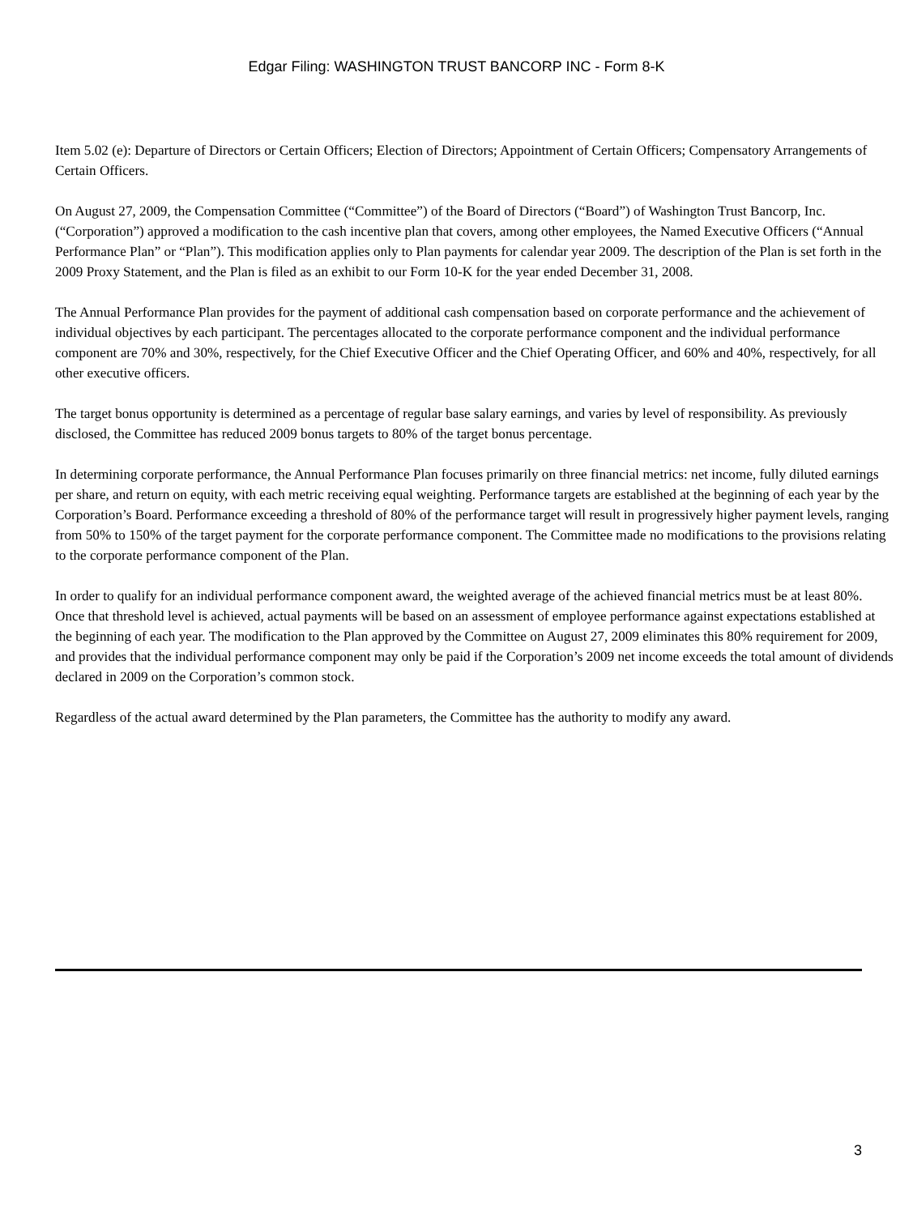Edgar Filing: WASHINGTON TRUST BANCORP INC - Form 8-K
Item 5.02 (e): Departure of Directors or Certain Officers; Election of Directors; Appointment of Certain Officers; Compensatory Arrangements of Certain Officers.
On August 27, 2009, the Compensation Committee (“Committee”) of the Board of Directors (“Board”) of Washington Trust Bancorp, Inc. (“Corporation”) approved a modification to the cash incentive plan that covers, among other employees, the Named Executive Officers (“Annual Performance Plan” or “Plan”). This modification applies only to Plan payments for calendar year 2009. The description of the Plan is set forth in the 2009 Proxy Statement, and the Plan is filed as an exhibit to our Form 10-K for the year ended December 31, 2008.
The Annual Performance Plan provides for the payment of additional cash compensation based on corporate performance and the achievement of individual objectives by each participant. The percentages allocated to the corporate performance component and the individual performance component are 70% and 30%, respectively, for the Chief Executive Officer and the Chief Operating Officer, and 60% and 40%, respectively, for all other executive officers.
The target bonus opportunity is determined as a percentage of regular base salary earnings, and varies by level of responsibility. As previously disclosed, the Committee has reduced 2009 bonus targets to 80% of the target bonus percentage.
In determining corporate performance, the Annual Performance Plan focuses primarily on three financial metrics: net income, fully diluted earnings per share, and return on equity, with each metric receiving equal weighting. Performance targets are established at the beginning of each year by the Corporation’s Board. Performance exceeding a threshold of 80% of the performance target will result in progressively higher payment levels, ranging from 50% to 150% of the target payment for the corporate performance component. The Committee made no modifications to the provisions relating to the corporate performance component of the Plan.
In order to qualify for an individual performance component award, the weighted average of the achieved financial metrics must be at least 80%. Once that threshold level is achieved, actual payments will be based on an assessment of employee performance against expectations established at the beginning of each year. The modification to the Plan approved by the Committee on August 27, 2009 eliminates this 80% requirement for 2009, and provides that the individual performance component may only be paid if the Corporation’s 2009 net income exceeds the total amount of dividends declared in 2009 on the Corporation’s common stock.
Regardless of the actual award determined by the Plan parameters, the Committee has the authority to modify any award.
3